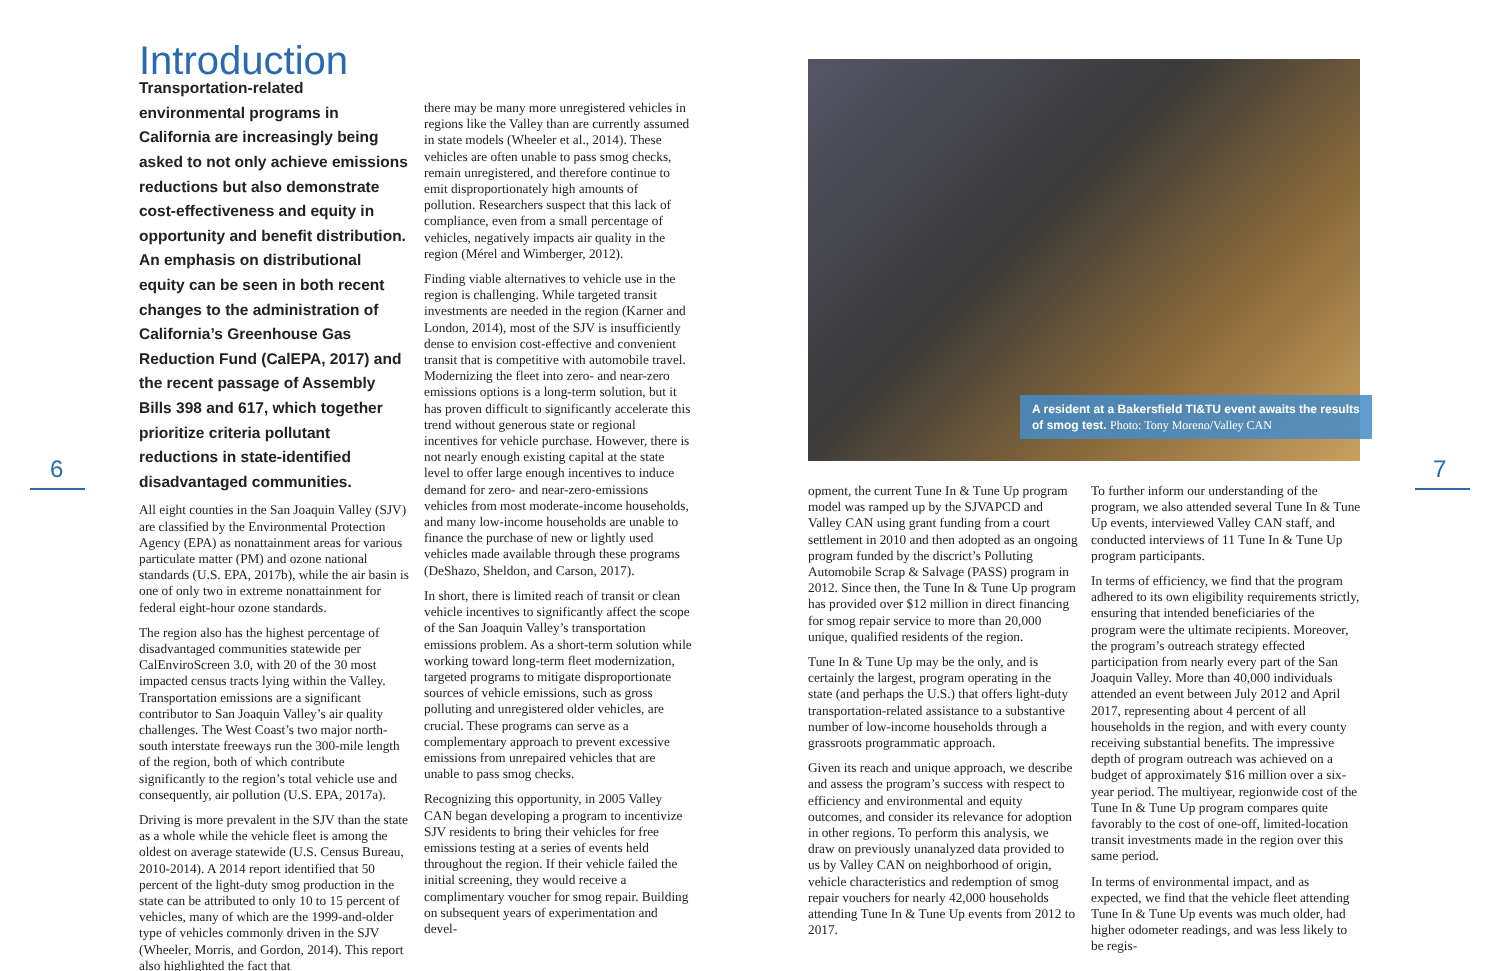6 7
Introduction
Transportation-related environmental programs in California are increasingly being asked to not only achieve emissions reductions but also demonstrate cost-effectiveness and equity in opportunity and benefit distribution. An emphasis on distributional equity can be seen in both recent changes to the administration of California’s Greenhouse Gas Reduction Fund (CalEPA, 2017) and the recent passage of Assembly Bills 398 and 617, which together prioritize criteria pollutant reductions in state-identified disadvantaged communities.
All eight counties in the San Joaquin Valley (SJV) are classified by the Environmental Protection Agency (EPA) as nonattainment areas for various particulate matter (PM) and ozone national standards (U.S. EPA, 2017b), while the air basin is one of only two in extreme nonattainment for federal eight-hour ozone standards.
The region also has the highest percentage of disadvantaged communities statewide per CalEnviroScreen 3.0, with 20 of the 30 most impacted census tracts lying within the Valley. Transportation emissions are a significant contributor to San Joaquin Valley’s air quality challenges. The West Coast’s two major north-south interstate freeways run the 300-mile length of the region, both of which contribute significantly to the region’s total vehicle use and consequently, air pollution (U.S. EPA, 2017a).
Driving is more prevalent in the SJV than the state as a whole while the vehicle fleet is among the oldest on average statewide (U.S. Census Bureau, 2010-2014). A 2014 report identified that 50 percent of the light-duty smog production in the state can be attributed to only 10 to 15 percent of vehicles, many of which are the 1999-and-older type of vehicles commonly driven in the SJV (Wheeler, Morris, and Gordon, 2014). This report also highlighted the fact that
there may be many more unregistered vehicles in regions like the Valley than are currently assumed in state models (Wheeler et al., 2014). These vehicles are often unable to pass smog checks, remain unregistered, and therefore continue to emit disproportionately high amounts of pollution. Researchers suspect that this lack of compliance, even from a small percentage of vehicles, negatively impacts air quality in the region (Mérel and Wimberger, 2012).
Finding viable alternatives to vehicle use in the region is challenging. While targeted transit investments are needed in the region (Karner and London, 2014), most of the SJV is insufficiently dense to envision cost-effective and convenient transit that is competitive with automobile travel. Modernizing the fleet into zero- and near-zero emissions options is a long-term solution, but it has proven difficult to significantly accelerate this trend without generous state or regional incentives for vehicle purchase. However, there is not nearly enough existing capital at the state level to offer large enough incentives to induce demand for zero- and near-zero-emissions vehicles from most moderate-income households, and many low-income households are unable to finance the purchase of new or lightly used vehicles made available through these programs (DeShazo, Sheldon, and Carson, 2017).
In short, there is limited reach of transit or clean vehicle incentives to significantly affect the scope of the San Joaquin Valley’s transportation emissions problem. As a short-term solution while working toward long-term fleet modernization, targeted programs to mitigate disproportionate sources of vehicle emissions, such as gross polluting and unregistered older vehicles, are crucial. These programs can serve as a complementary approach to prevent excessive emissions from unrepaired vehicles that are unable to pass smog checks.
Recognizing this opportunity, in 2005 Valley CAN began developing a program to incentivize SJV residents to bring their vehicles for free emissions testing at a series of events held throughout the region. If their vehicle failed the initial screening, they would receive a complimentary voucher for smog repair. Building on subsequent years of experimentation and devel-
A resident at a Bakersfield TI&TU event awaits the results of smog test. Photo: Tony Moreno/Valley CAN
opment, the current Tune In & Tune Up program model was ramped up by the SJVAPCD and Valley CAN using grant funding from a court settlement in 2010 and then adopted as an ongoing program funded by the discrict’s Polluting Automobile Scrap & Salvage (PASS) program in 2012. Since then, the Tune In & Tune Up program has provided over $12 million in direct financing for smog repair service to more than 20,000 unique, qualified residents of the region.
Tune In & Tune Up may be the only, and is certainly the largest, program operating in the state (and perhaps the U.S.) that offers light-duty transportation-related assistance to a substantive number of low-income households through a grassroots programmatic approach.
Given its reach and unique approach, we describe and assess the program’s success with respect to efficiency and environmental and equity outcomes, and consider its relevance for adoption in other regions. To perform this analysis, we draw on previously unanalyzed data provided to us by Valley CAN on neighborhood of origin, vehicle characteristics and redemption of smog repair vouchers for nearly 42,000 households attending Tune In & Tune Up events from 2012 to 2017.
To further inform our understanding of the program, we also attended several Tune In & Tune Up events, interviewed Valley CAN staff, and conducted interviews of 11 Tune In & Tune Up program participants.
In terms of efficiency, we find that the program adhered to its own eligibility requirements strictly, ensuring that intended beneficiaries of the program were the ultimate recipients. Moreover, the program’s outreach strategy effected participation from nearly every part of the San Joaquin Valley. More than 40,000 individuals attended an event between July 2012 and April 2017, representing about 4 percent of all households in the region, and with every county receiving substantial benefits. The impressive depth of program outreach was achieved on a budget of approximately $16 million over a six-year period. The multiyear, regionwide cost of the Tune In & Tune Up program compares quite favorably to the cost of one-off, limited-location transit investments made in the region over this same period.
In terms of environmental impact, and as expected, we find that the vehicle fleet attending Tune In & Tune Up events was much older, had higher odometer readings, and was less likely to be regis-